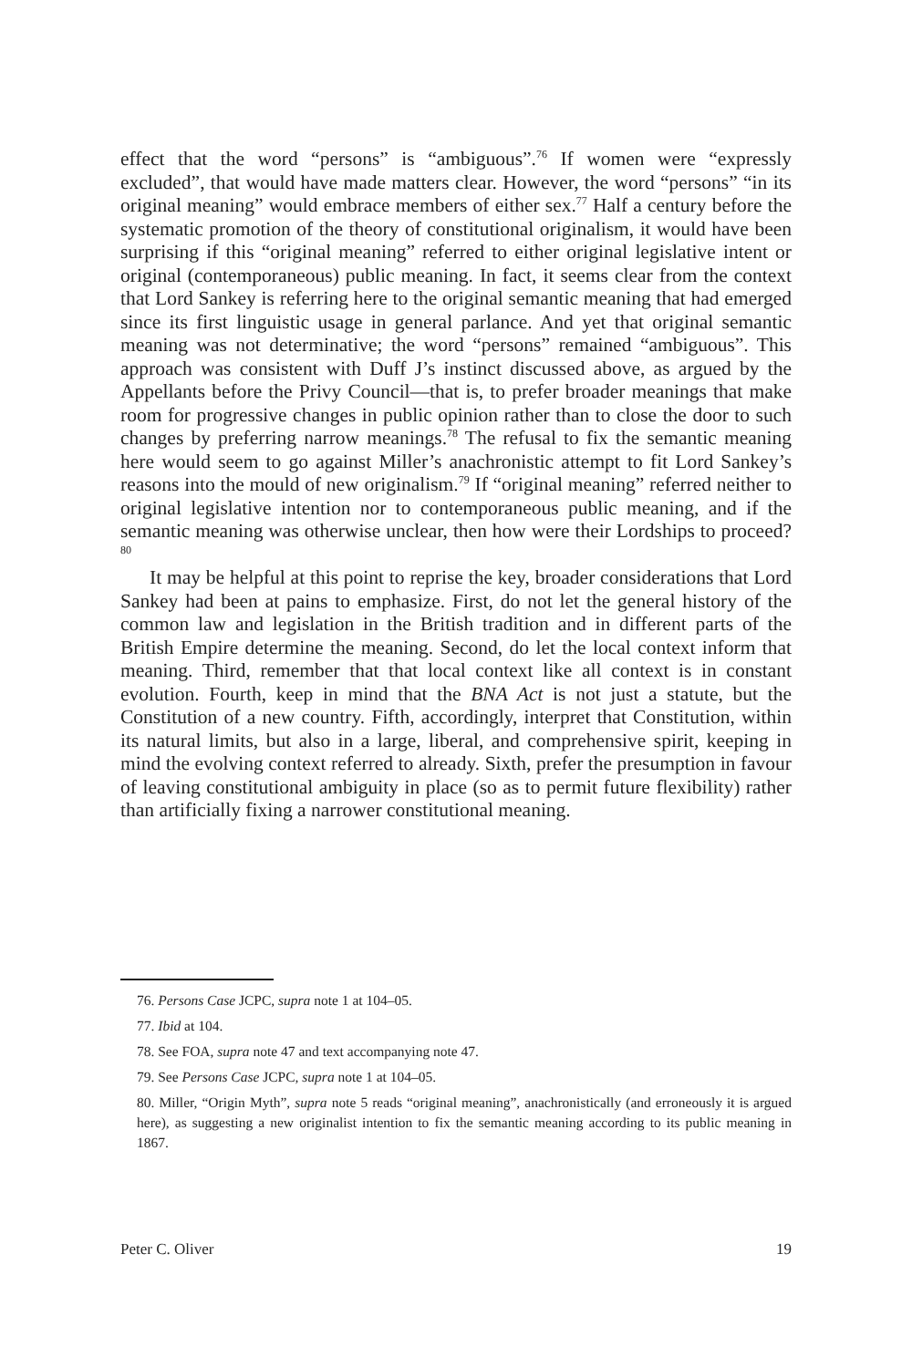effect that the word “persons” is “ambiguous”.<sup>76</sup> If women were “expressly excluded”, that would have made matters clear. However, the word “persons” “in its original meaning” would embrace members of either sex.<sup>77</sup> Half a century before the systematic promotion of the theory of constitutional originalism, it would have been surprising if this “original meaning” referred to either original legislative intent or original (contemporaneous) public meaning. In fact, it seems clear from the context that Lord Sankey is referring here to the original semantic meaning that had emerged since its first linguistic usage in general parlance. And yet that original semantic meaning was not determinative; the word “persons” remained “ambiguous”. This approach was consistent with Duff J’s instinct discussed above, as argued by the Appellants before the Privy Council—that is, to prefer broader meanings that make room for progressive changes in public opinion rather than to close the door to such changes by preferring narrow meanings.<sup>78</sup> The refusal to fix the semantic meaning here would seem to go against Miller’s anachronistic attempt to fit Lord Sankey’s reasons into the mould of new originalism.<sup>79</sup> If “original meaning” referred neither to original legislative intention nor to contemporaneous public meaning, and if the semantic meaning was otherwise unclear, then how were their Lordships to proceed?<sup>80</sup>
It may be helpful at this point to reprise the key, broader considerations that Lord Sankey had been at pains to emphasize. First, do not let the general history of the common law and legislation in the British tradition and in different parts of the British Empire determine the meaning. Second, do let the local context inform that meaning. Third, remember that that local context like all context is in constant evolution. Fourth, keep in mind that the BNA Act is not just a statute, but the Constitution of a new country. Fifth, accordingly, interpret that Constitution, within its natural limits, but also in a large, liberal, and comprehensive spirit, keeping in mind the evolving context referred to already. Sixth, prefer the presumption in favour of leaving constitutional ambiguity in place (so as to permit future flexibility) rather than artificially fixing a narrower constitutional meaning.
76. Persons Case JCPC, supra note 1 at 104–05.
77. Ibid at 104.
78. See FOA, supra note 47 and text accompanying note 47.
79. See Persons Case JCPC, supra note 1 at 104–05.
80. Miller, “Origin Myth”, supra note 5 reads “original meaning”, anachronistically (and erroneously it is argued here), as suggesting a new originalist intention to fix the semantic meaning according to its public meaning in 1867.
Peter C. Oliver 19